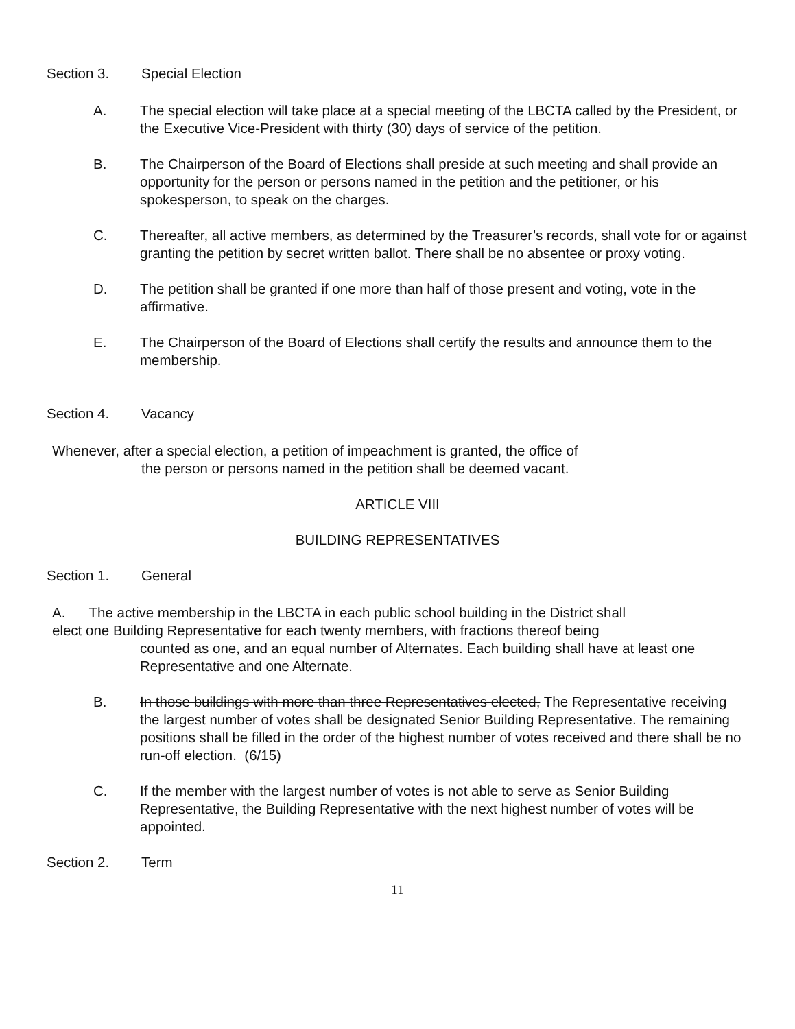Section 3. Special Election
A. The special election will take place at a special meeting of the LBCTA called by the President, or the Executive Vice-President with thirty (30) days of service of the petition.
B. The Chairperson of the Board of Elections shall preside at such meeting and shall provide an opportunity for the person or persons named in the petition and the petitioner, or his spokesperson, to speak on the charges.
C. Thereafter, all active members, as determined by the Treasurer’s records, shall vote for or against granting the petition by secret written ballot. There shall be no absentee or proxy voting.
D. The petition shall be granted if one more than half of those present and voting, vote in the affirmative.
E. The Chairperson of the Board of Elections shall certify the results and announce them to the membership.
Section 4. Vacancy
Whenever, after a special election, a petition of impeachment is granted, the office of
the person or persons named in the petition shall be deemed vacant.
ARTICLE VIII
BUILDING REPRESENTATIVES
Section 1. General
A. The active membership in the LBCTA in each public school building in the District shall
elect one Building Representative for each twenty members, with fractions thereof being
counted as one, and an equal number of Alternates. Each building shall have at least one Representative and one Alternate.
B. In those buildings with more than three Representatives elected, The Representative receiving the largest number of votes shall be designated Senior Building Representative. The remaining positions shall be filled in the order of the highest number of votes received and there shall be no run-off election. (6/15)
C. If the member with the largest number of votes is not able to serve as Senior Building Representative, the Building Representative with the next highest number of votes will be appointed.
Section 2. Term
11